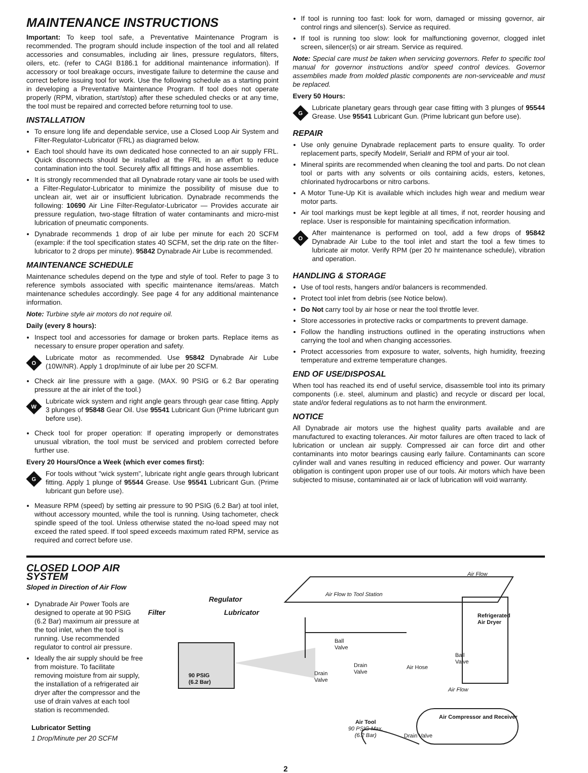MAINTENANCE INSTRUCTIONS
Important: To keep tool safe, a Preventative Maintenance Program is recommended. The program should include inspection of the tool and all related accessories and consumables, including air lines, pressure regulators, filters, oilers, etc. (refer to CAGI B186.1 for additional maintenance information). If accessory or tool breakage occurs, investigate failure to determine the cause and correct before issuing tool for work. Use the following schedule as a starting point in developing a Preventative Maintenance Program. If tool does not operate properly (RPM, vibration, start/stop) after these scheduled checks or at any time, the tool must be repaired and corrected before returning tool to use.
INSTALLATION
To ensure long life and dependable service, use a Closed Loop Air System and Filter-Regulator-Lubricator (FRL) as diagramed below.
Each tool should have its own dedicated hose connected to an air supply FRL. Quick disconnects should be installed at the FRL in an effort to reduce contamination into the tool. Securely affix all fittings and hose assemblies.
It is strongly recommended that all Dynabrade rotary vane air tools be used with a Filter-Regulator-Lubricator to minimize the possibility of misuse due to unclean air, wet air or insufficient lubrication. Dynabrade recommends the following: 10690 Air Line Filter-Regulator-Lubricator — Provides accurate air pressure regulation, two-stage filtration of water contaminants and micro-mist lubrication of pneumatic components.
Dynabrade recommends 1 drop of air lube per minute for each 20 SCFM (example: if the tool specification states 40 SCFM, set the drip rate on the filter-lubricator to 2 drops per minute). 95842 Dynabrade Air Lube is recommended.
MAINTENANCE SCHEDULE
Maintenance schedules depend on the type and style of tool. Refer to page 3 to reference symbols associated with specific maintenance items/areas. Match maintenance schedules accordingly. See page 4 for any additional maintenance information.
Note: Turbine style air motors do not require oil.
Daily (every 8 hours):
Inspect tool and accessories for damage or broken parts. Replace items as necessary to ensure proper operation and safety.
O
Lubricate motor as recommended. Use 95842 Dynabrade Air Lube (10W/NR). Apply 1 drop/minute of air lube per 20 SCFM.
Check air line pressure with a gage. (MAX. 90 PSIG or 6.2 Bar operating pressure at the air inlet of the tool.)
W
Lubricate wick system and right angle gears through gear case fitting. Apply 3 plunges of 95848 Gear Oil. Use 95541 Lubricant Gun (Prime lubricant gun before use).
Check tool for proper operation: If operating improperly or demonstrates unusual vibration, the tool must be serviced and problem corrected before further use.
Every 20 Hours/Once a Week (which ever comes first):
G
For tools without "wick system", lubricate right angle gears through lubricant fitting. Apply 1 plunge of 95544 Grease. Use 95541 Lubricant Gun. (Prime lubricant gun before use).
Measure RPM (speed) by setting air pressure to 90 PSIG (6.2 Bar) at tool inlet, without accessory mounted, while the tool is running. Using tachometer, check spindle speed of the tool. Unless otherwise stated the no-load speed may not exceed the rated speed. If tool speed exceeds maximum rated RPM, service as required and correct before use.
If tool is running too fast: look for worn, damaged or missing governor, air control rings and silencer(s). Service as required.
If tool is running too slow: look for malfunctioning governor, clogged inlet screen, silencer(s) or air stream. Service as required.
Note: Special care must be taken when servicing governors. Refer to specific tool manual for governor instructions and/or speed control devices. Governor assemblies made from molded plastic components are non-serviceable and must be replaced.
Every 50 Hours:
G
Lubricate planetary gears through gear case fitting with 3 plunges of 95544 Grease. Use 95541 Lubricant Gun. (Prime lubricant gun before use).
REPAIR
Use only genuine Dynabrade replacement parts to ensure quality. To order replacement parts, specify Model#, Serial# and RPM of your air tool.
Mineral spirits are recommended when cleaning the tool and parts. Do not clean tool or parts with any solvents or oils containing acids, esters, ketones, chlorinated hydrocarbons or nitro carbons.
A Motor Tune-Up Kit is available which includes high wear and medium wear motor parts.
Air tool markings must be kept legible at all times, if not, reorder housing and replace. User is responsible for maintaining specification information.
O
After maintenance is performed on tool, add a few drops of 95842 Dynabrade Air Lube to the tool inlet and start the tool a few times to lubricate air motor. Verify RPM (per 20 hr maintenance schedule), vibration and operation.
HANDLING & STORAGE
Use of tool rests, hangers and/or balancers is recommended.
Protect tool inlet from debris (see Notice below).
Do Not carry tool by air hose or near the tool throttle lever.
Store accessories in protective racks or compartments to prevent damage.
Follow the handling instructions outlined in the operating instructions when carrying the tool and when changing accessories.
Protect accessories from exposure to water, solvents, high humidity, freezing temperature and extreme temperature changes.
END OF USE/DISPOSAL
When tool has reached its end of useful service, disassemble tool into its primary components (i.e. steel, aluminum and plastic) and recycle or discard per local, state and/or federal regulations as to not harm the environment.
NOTICE
All Dynabrade air motors use the highest quality parts available and are manufactured to exacting tolerances. Air motor failures are often traced to lack of lubrication or unclean air supply. Compressed air can force dirt and other contaminants into motor bearings causing early failure. Contaminants can score cylinder wall and vanes resulting in reduced efficiency and power. Our warranty obligation is contingent upon proper use of our tools. Air motors which have been subjected to misuse, contaminated air or lack of lubrication will void warranty.
CLOSED LOOP AIR SYSTEM
Sloped in Direction of Air Flow
Dynabrade Air Power Tools are designed to operate at 90 PSIG (6.2 Bar) maximum air pressure at the tool inlet, when the tool is running. Use recommended regulator to control air pressure.
Ideally the air supply should be free from moisture. To facilitate removing moisture from air supply, the installation of a refrigerated air dryer after the compressor and the use of drain valves at each tool station is recommended.
Lubricator Setting
1 Drop/Minute per 20 SCFM
Regulator
Filter Lubricator
90 PSIG
(6.2 Bar)
Air Flow
Air Flow to Tool Station
Refrigerated
Air Dryer
Ball
Valve
Drain
Valve
Drain
Valve
Air Hose
Ball
Valve
Air Flow
Air Compressor and Receiver
Air Tool
90 PSIG Max.
(6.2 Bar)
Drain Valve
2